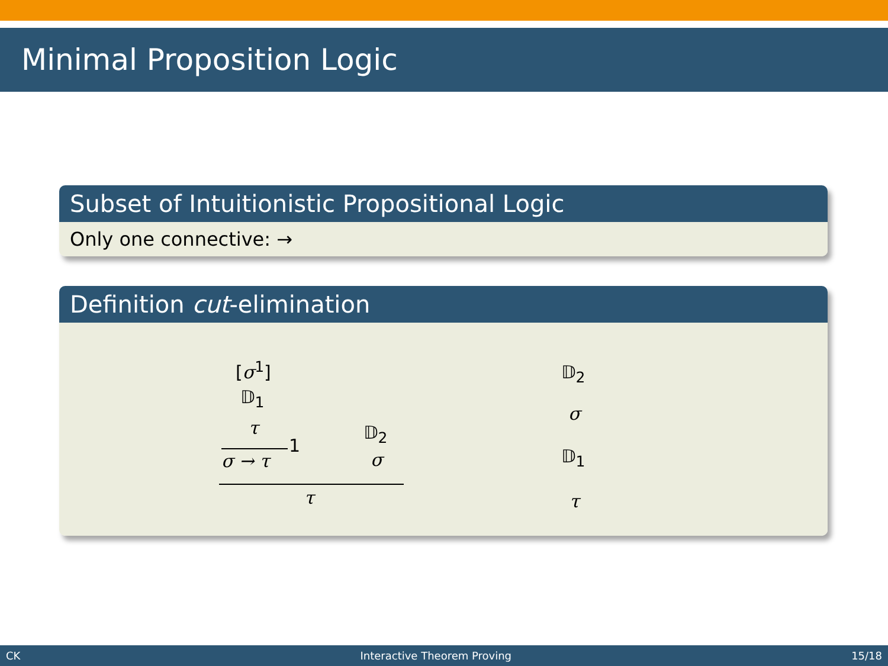Minimal Proposition Logic
Subset of Intuitionistic Propositional Logic
Only one connective: →
Definition cut-elimination
[σ<sup>1</sup>]
𝔻<sub>1</sub>
τ 𝔻<sub>2</sub>
1
σ → τ σ
τ
𝔻<sub>2</sub>
σ
𝔻<sub>1</sub>
τ
CK Interactive Theorem Proving 15/18